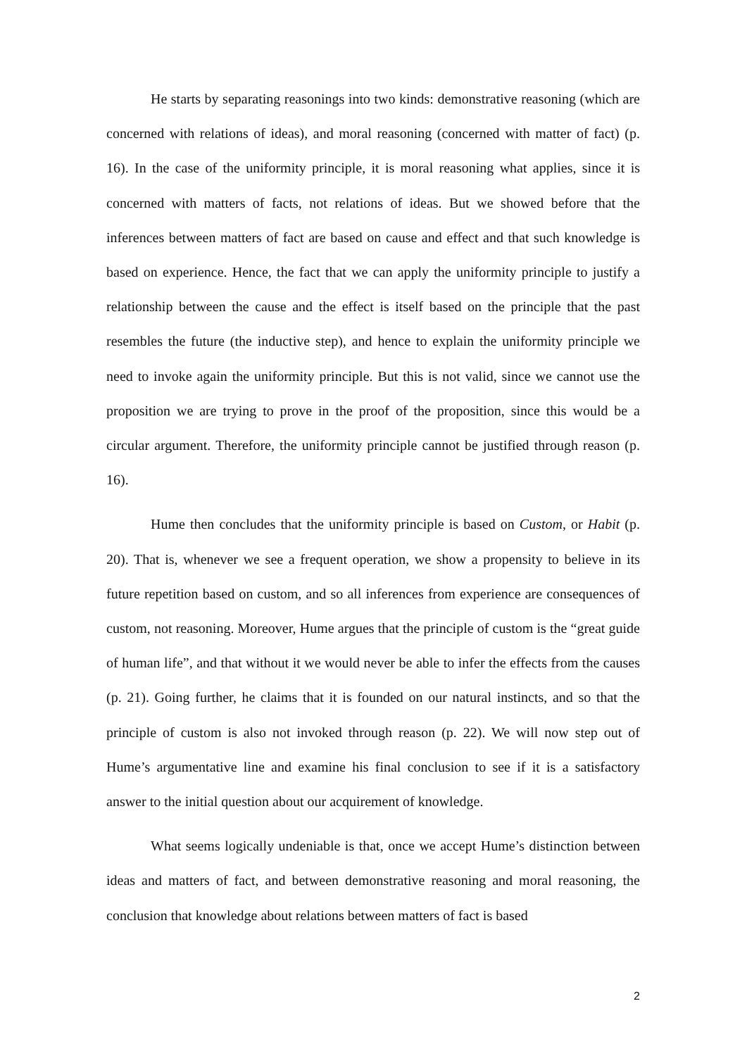He starts by separating reasonings into two kinds: demonstrative reasoning (which are concerned with relations of ideas), and moral reasoning (concerned with matter of fact) (p. 16). In the case of the uniformity principle, it is moral reasoning what applies, since it is concerned with matters of facts, not relations of ideas. But we showed before that the inferences between matters of fact are based on cause and effect and that such knowledge is based on experience. Hence, the fact that we can apply the uniformity principle to justify a relationship between the cause and the effect is itself based on the principle that the past resembles the future (the inductive step), and hence to explain the uniformity principle we need to invoke again the uniformity principle. But this is not valid, since we cannot use the proposition we are trying to prove in the proof of the proposition, since this would be a circular argument. Therefore, the uniformity principle cannot be justified through reason (p. 16).
Hume then concludes that the uniformity principle is based on Custom, or Habit (p. 20). That is, whenever we see a frequent operation, we show a propensity to believe in its future repetition based on custom, and so all inferences from experience are consequences of custom, not reasoning. Moreover, Hume argues that the principle of custom is the “great guide of human life”, and that without it we would never be able to infer the effects from the causes (p. 21). Going further, he claims that it is founded on our natural instincts, and so that the principle of custom is also not invoked through reason (p. 22). We will now step out of Hume’s argumentative line and examine his final conclusion to see if it is a satisfactory answer to the initial question about our acquirement of knowledge.
What seems logically undeniable is that, once we accept Hume’s distinction between ideas and matters of fact, and between demonstrative reasoning and moral reasoning, the conclusion that knowledge about relations between matters of fact is based
2